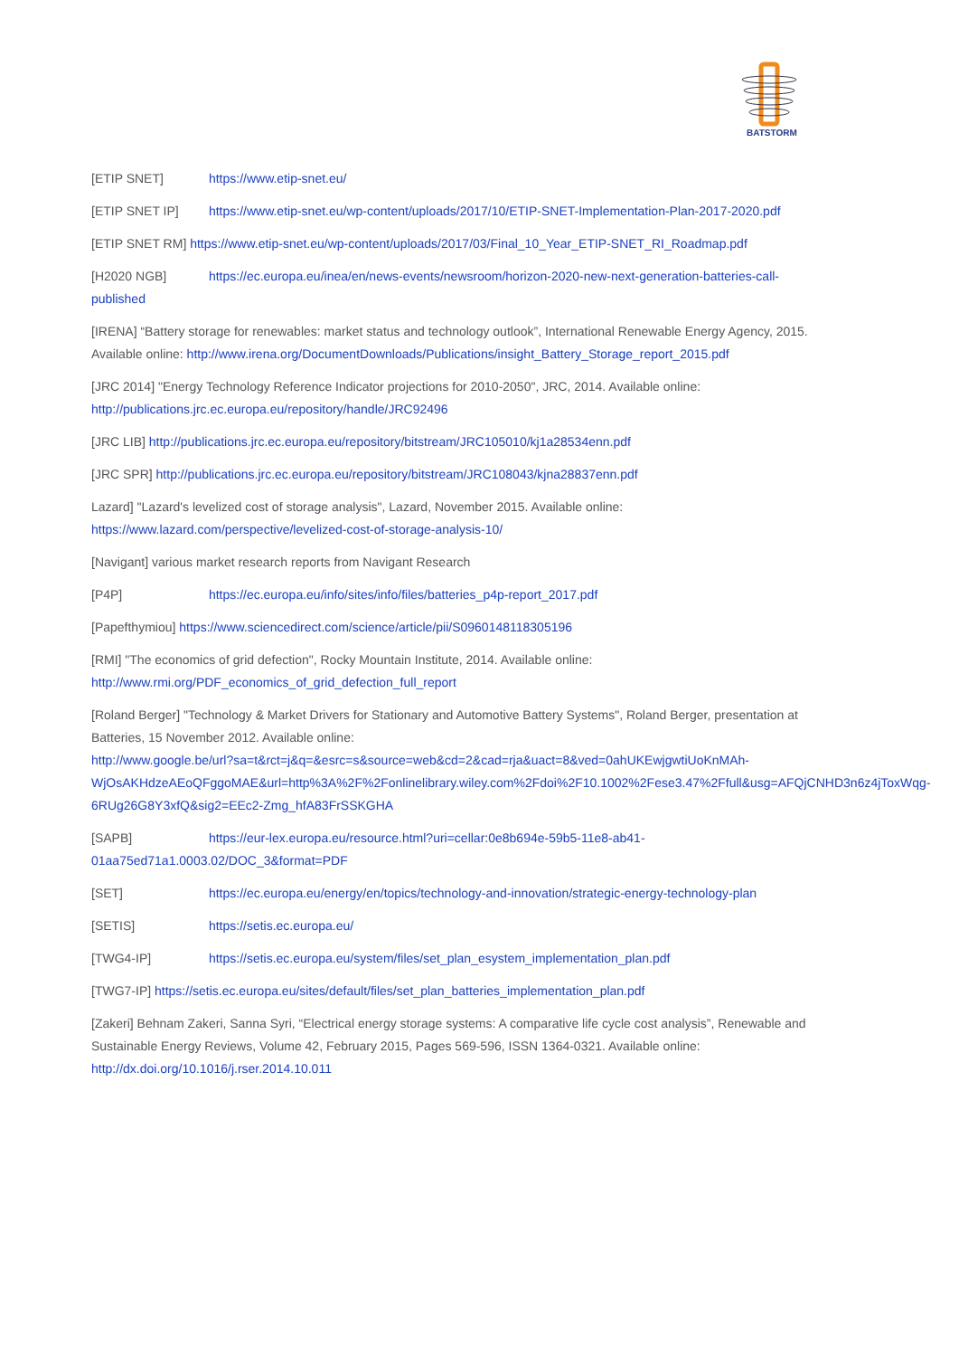BATSTORM
[ETIP SNET] https://www.etip-snet.eu/
[ETIP SNET IP] https://www.etip-snet.eu/wp-content/uploads/2017/10/ETIP-SNET-Implementation-Plan-2017-2020.pdf
[ETIP SNET RM] https://www.etip-snet.eu/wp-content/uploads/2017/03/Final_10_Year_ETIP-SNET_RI_Roadmap.pdf
[H2020 NGB] https://ec.europa.eu/inea/en/news-events/newsroom/horizon-2020-new-next-generation-batteries-call-published
[IRENA] “Battery storage for renewables: market status and technology outlook”, International Renewable Energy Agency, 2015. Available online: http://www.irena.org/DocumentDownloads/Publications/insight_Battery_Storage_report_2015.pdf
[JRC 2014] "Energy Technology Reference Indicator projections for 2010-2050", JRC, 2014. Available online: http://publications.jrc.ec.europa.eu/repository/handle/JRC92496
[JRC LIB] http://publications.jrc.ec.europa.eu/repository/bitstream/JRC105010/kj1a28534enn.pdf
[JRC SPR] http://publications.jrc.ec.europa.eu/repository/bitstream/JRC108043/kjna28837enn.pdf
Lazard] "Lazard's levelized cost of storage analysis", Lazard, November 2015. Available online: https://www.lazard.com/perspective/levelized-cost-of-storage-analysis-10/
[Navigant] various market research reports from Navigant Research
[P4P] https://ec.europa.eu/info/sites/info/files/batteries_p4p-report_2017.pdf
[Papefthymiou] https://www.sciencedirect.com/science/article/pii/S0960148118305196
[RMI] "The economics of grid defection", Rocky Mountain Institute, 2014. Available online: http://www.rmi.org/PDF_economics_of_grid_defection_full_report
[Roland Berger] "Technology & Market Drivers for Stationary and Automotive Battery Systems", Roland Berger, presentation at Batteries, 15 November 2012. Available online:
http://www.google.be/url?sa=t&rct=j&q=&esrc=s&source=web&cd=2&cad=rja&uact=8&ved=0ahUKEwjgwtiUoKnMAh-WjOsAKHdzeAEoQFggoMAE&url=http%3A%2F%2Fonlinelibrary.wiley.com%2Fdoi%2F10.1002%2Fese3.47%2Ffull&usg=AFQjCNHD3n6z4jToxWqg-6RUg26G8Y3xfQ&sig2=EEc2-Zmg_hfA83FrSSKGHA
[SAPB] https://eur-lex.europa.eu/resource.html?uri=cellar:0e8b694e-59b5-11e8-ab41-01aa75ed71a1.0003.02/DOC_3&format=PDF
[SET] https://ec.europa.eu/energy/en/topics/technology-and-innovation/strategic-energy-technology-plan
[SETIS] https://setis.ec.europa.eu/
[TWG4-IP] https://setis.ec.europa.eu/system/files/set_plan_esystem_implementation_plan.pdf
[TWG7-IP] https://setis.ec.europa.eu/sites/default/files/set_plan_batteries_implementation_plan.pdf
[Zakeri] Behnam Zakeri, Sanna Syri, “Electrical energy storage systems: A comparative life cycle cost analysis”, Renewable and Sustainable Energy Reviews, Volume 42, February 2015, Pages 569-596, ISSN 1364-0321. Available online: http://dx.doi.org/10.1016/j.rser.2014.10.011